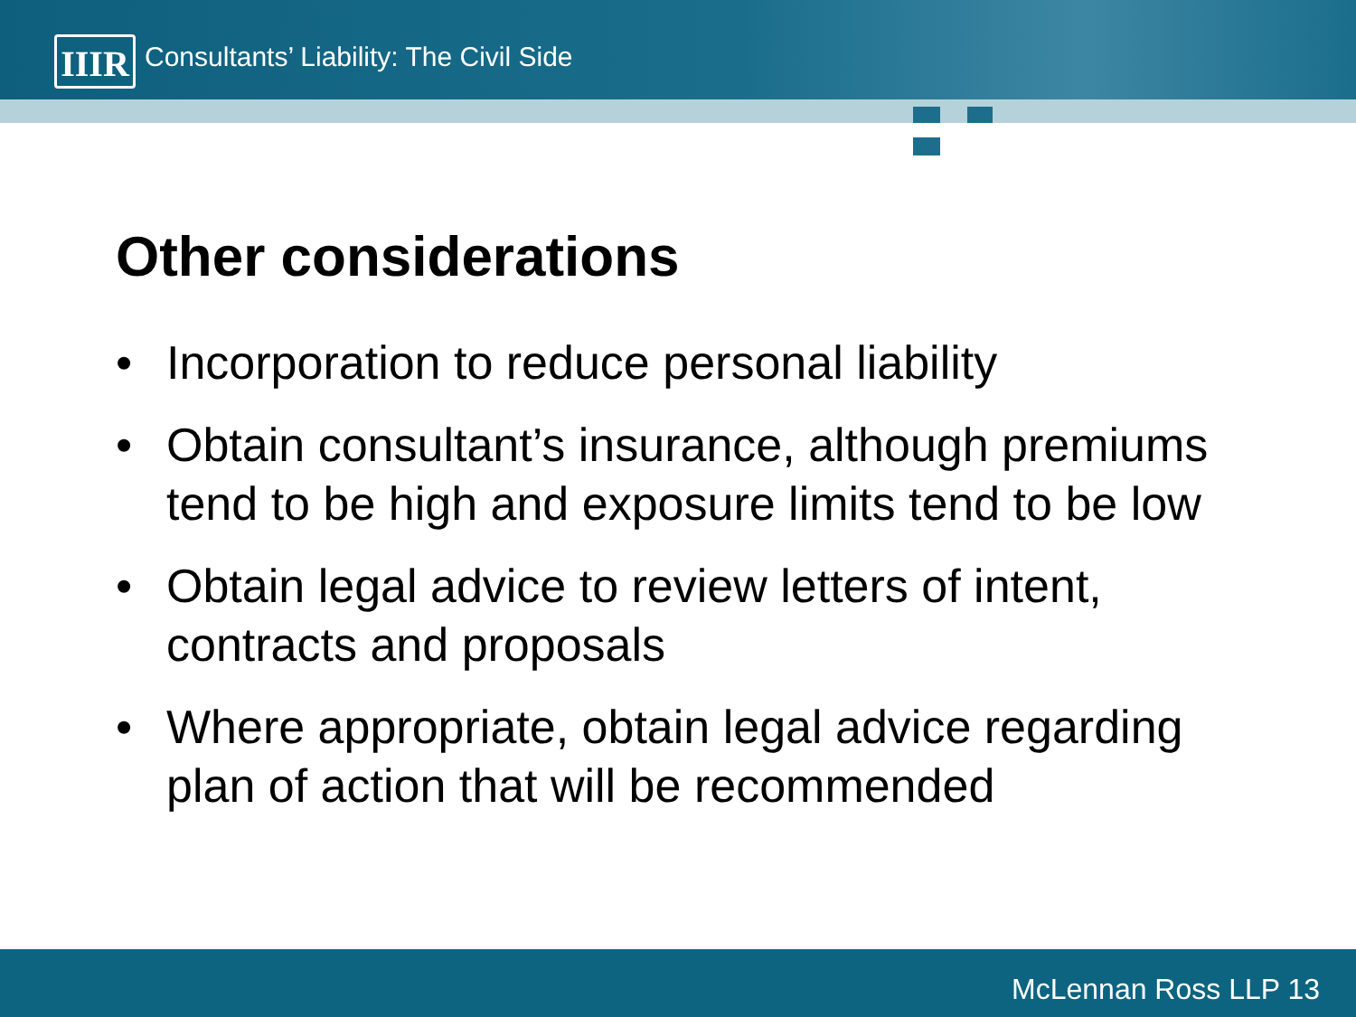IIIR
Consultants’ Liability: The Civil Side
Other considerations
• Incorporation to reduce personal liability
• Obtain consultant’s insurance, although premiums tend to be high and exposure limits tend to be low
• Obtain legal advice to review letters of intent, contracts and proposals
• Where appropriate, obtain legal advice regarding plan of action that will be recommended
McLennan Ross LLP 13